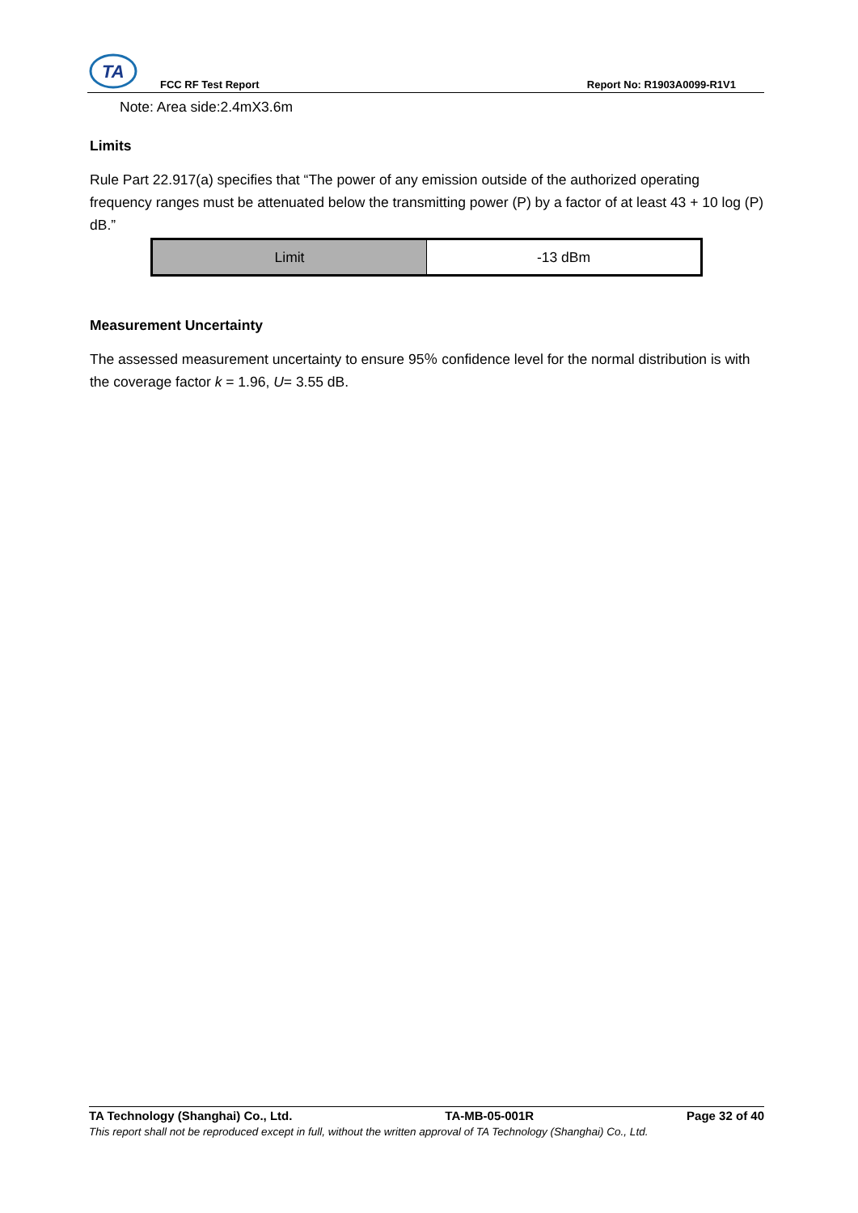TA
FCC RF Test Report
Report No: R1903A0099-R1V1
Note: Area side:2.4mX3.6m
Limits
Rule Part 22.917(a) specifies that “The power of any emission outside of the authorized operating frequency ranges must be attenuated below the transmitting power (P) by a factor of at least 43 + 10 log (P) dB.”
| Limit | -13 dBm |
Measurement Uncertainty
The assessed measurement uncertainty to ensure 95％ confidence level for the normal distribution is with the coverage factor k = 1.96, U= 3.55 dB.
TA Technology (Shanghai) Co., Ltd. TA-MB-05-001R Page 32 of 40
This report shall not be reproduced except in full, without the written approval of TA Technology (Shanghai) Co., Ltd.